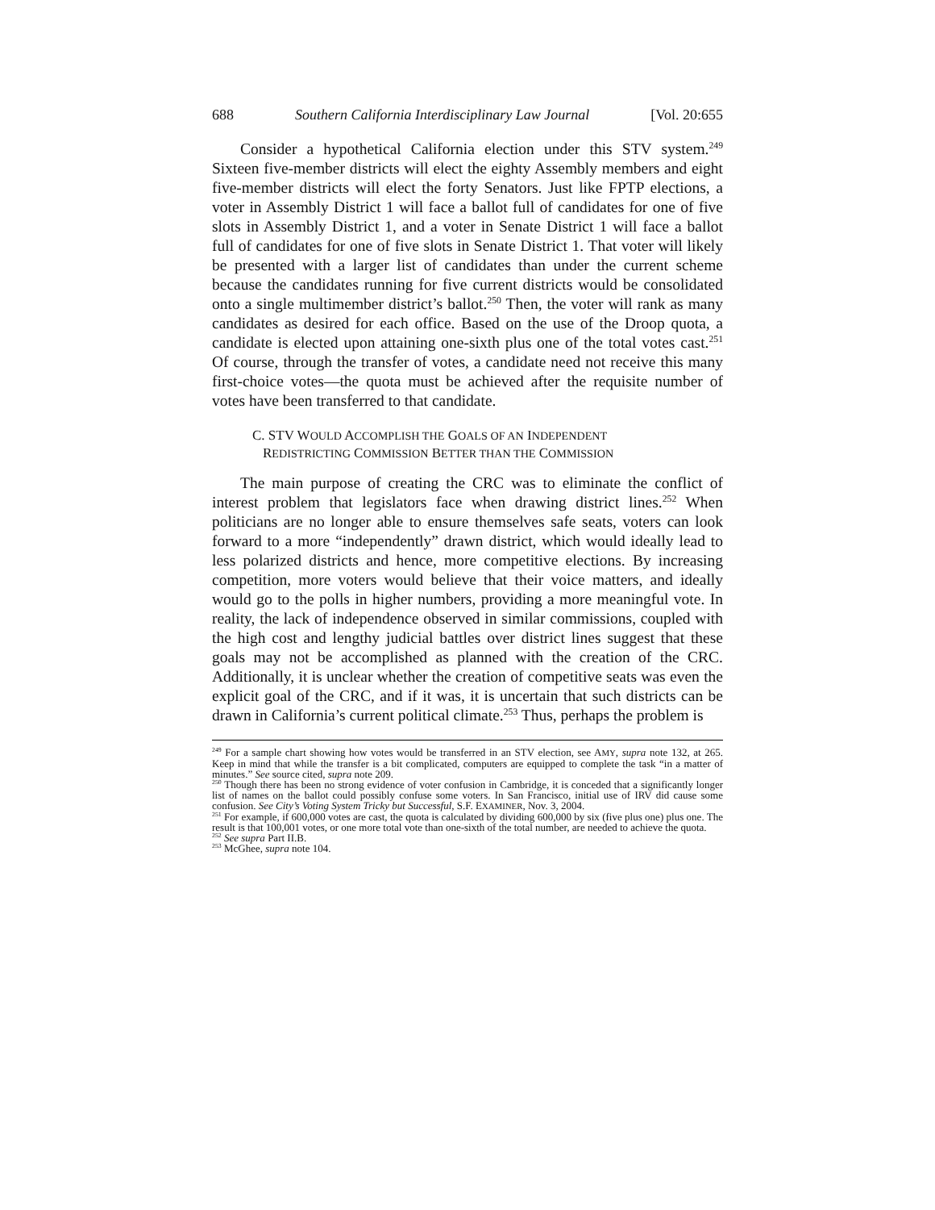688 Southern California Interdisciplinary Law Journal [Vol. 20:655
Consider a hypothetical California election under this STV system.<sup>249</sup> Sixteen five-member districts will elect the eighty Assembly members and eight five-member districts will elect the forty Senators. Just like FPTP elections, a voter in Assembly District 1 will face a ballot full of candidates for one of five slots in Assembly District 1, and a voter in Senate District 1 will face a ballot full of candidates for one of five slots in Senate District 1. That voter will likely be presented with a larger list of candidates than under the current scheme because the candidates running for five current districts would be consolidated onto a single multimember district’s ballot.<sup>250</sup> Then, the voter will rank as many candidates as desired for each office. Based on the use of the Droop quota, a candidate is elected upon attaining one-sixth plus one of the total votes cast.<sup>251</sup> Of course, through the transfer of votes, a candidate need not receive this many first-choice votes—the quota must be achieved after the requisite number of votes have been transferred to that candidate.
C. STV WOULD ACCOMPLISH THE GOALS OF AN INDEPENDENT
REDISTRICTING COMMISSION BETTER THAN THE COMMISSION
The main purpose of creating the CRC was to eliminate the conflict of interest problem that legislators face when drawing district lines.<sup>252</sup> When politicians are no longer able to ensure themselves safe seats, voters can look forward to a more “independently” drawn district, which would ideally lead to less polarized districts and hence, more competitive elections. By increasing competition, more voters would believe that their voice matters, and ideally would go to the polls in higher numbers, providing a more meaningful vote. In reality, the lack of independence observed in similar commissions, coupled with the high cost and lengthy judicial battles over district lines suggest that these goals may not be accomplished as planned with the creation of the CRC. Additionally, it is unclear whether the creation of competitive seats was even the explicit goal of the CRC, and if it was, it is uncertain that such districts can be drawn in California’s current political climate.<sup>253</sup> Thus, perhaps the problem is
<sup>249</sup> For a sample chart showing how votes would be transferred in an STV election, see AMY, supra note 132, at 265. Keep in mind that while the transfer is a bit complicated, computers are equipped to complete the task “in a matter of minutes.” See source cited, supra note 209.
<sup>250</sup> Though there has been no strong evidence of voter confusion in Cambridge, it is conceded that a significantly longer list of names on the ballot could possibly confuse some voters. In San Francisco, initial use of IRV did cause some confusion. See City’s Voting System Tricky but Successful, S.F. EXAMINER, Nov. 3, 2004.
<sup>251</sup> For example, if 600,000 votes are cast, the quota is calculated by dividing 600,000 by six (five plus one) plus one. The result is that 100,001 votes, or one more total vote than one-sixth of the total number, are needed to achieve the quota.
<sup>252</sup> See supra Part II.B.
<sup>253</sup> McGhee, supra note 104.